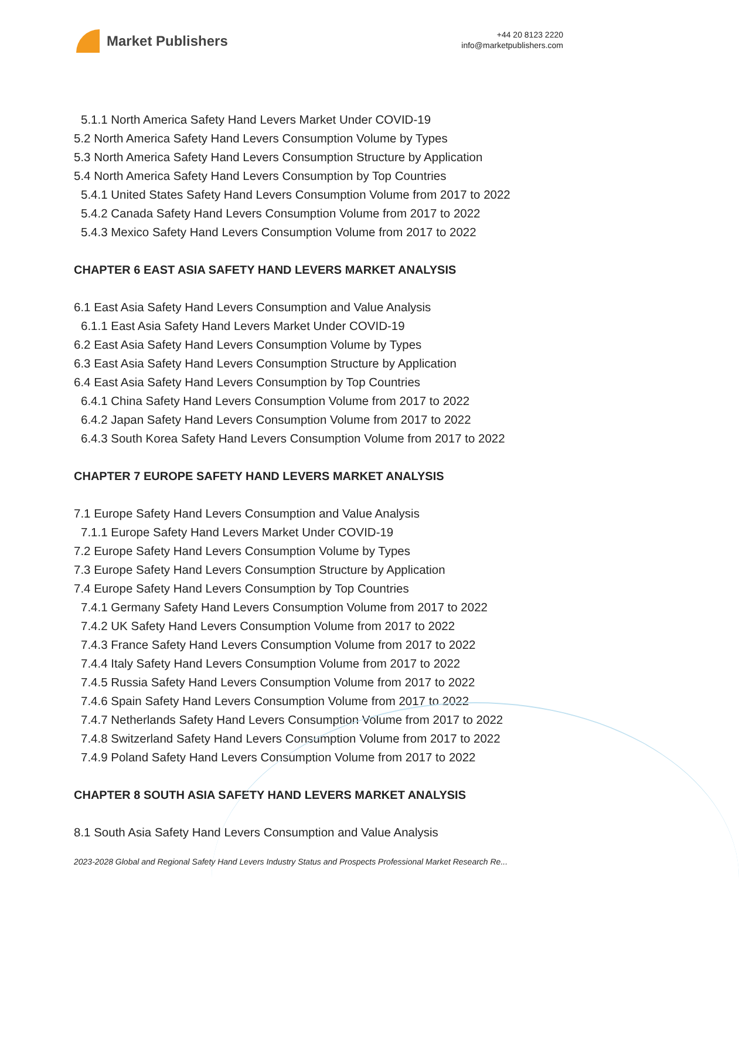Market Publishers
+44 20 8123 2220
info@marketpublishers.com
5.1.1 North America Safety Hand Levers Market Under COVID-19
5.2 North America Safety Hand Levers Consumption Volume by Types
5.3 North America Safety Hand Levers Consumption Structure by Application
5.4 North America Safety Hand Levers Consumption by Top Countries
5.4.1 United States Safety Hand Levers Consumption Volume from 2017 to 2022
5.4.2 Canada Safety Hand Levers Consumption Volume from 2017 to 2022
5.4.3 Mexico Safety Hand Levers Consumption Volume from 2017 to 2022
CHAPTER 6 EAST ASIA SAFETY HAND LEVERS MARKET ANALYSIS
6.1 East Asia Safety Hand Levers Consumption and Value Analysis
6.1.1 East Asia Safety Hand Levers Market Under COVID-19
6.2 East Asia Safety Hand Levers Consumption Volume by Types
6.3 East Asia Safety Hand Levers Consumption Structure by Application
6.4 East Asia Safety Hand Levers Consumption by Top Countries
6.4.1 China Safety Hand Levers Consumption Volume from 2017 to 2022
6.4.2 Japan Safety Hand Levers Consumption Volume from 2017 to 2022
6.4.3 South Korea Safety Hand Levers Consumption Volume from 2017 to 2022
CHAPTER 7 EUROPE SAFETY HAND LEVERS MARKET ANALYSIS
7.1 Europe Safety Hand Levers Consumption and Value Analysis
7.1.1 Europe Safety Hand Levers Market Under COVID-19
7.2 Europe Safety Hand Levers Consumption Volume by Types
7.3 Europe Safety Hand Levers Consumption Structure by Application
7.4 Europe Safety Hand Levers Consumption by Top Countries
7.4.1 Germany Safety Hand Levers Consumption Volume from 2017 to 2022
7.4.2 UK Safety Hand Levers Consumption Volume from 2017 to 2022
7.4.3 France Safety Hand Levers Consumption Volume from 2017 to 2022
7.4.4 Italy Safety Hand Levers Consumption Volume from 2017 to 2022
7.4.5 Russia Safety Hand Levers Consumption Volume from 2017 to 2022
7.4.6 Spain Safety Hand Levers Consumption Volume from 2017 to 2022
7.4.7 Netherlands Safety Hand Levers Consumption Volume from 2017 to 2022
7.4.8 Switzerland Safety Hand Levers Consumption Volume from 2017 to 2022
7.4.9 Poland Safety Hand Levers Consumption Volume from 2017 to 2022
CHAPTER 8 SOUTH ASIA SAFETY HAND LEVERS MARKET ANALYSIS
8.1 South Asia Safety Hand Levers Consumption and Value Analysis
2023-2028 Global and Regional Safety Hand Levers Industry Status and Prospects Professional Market Research Re...